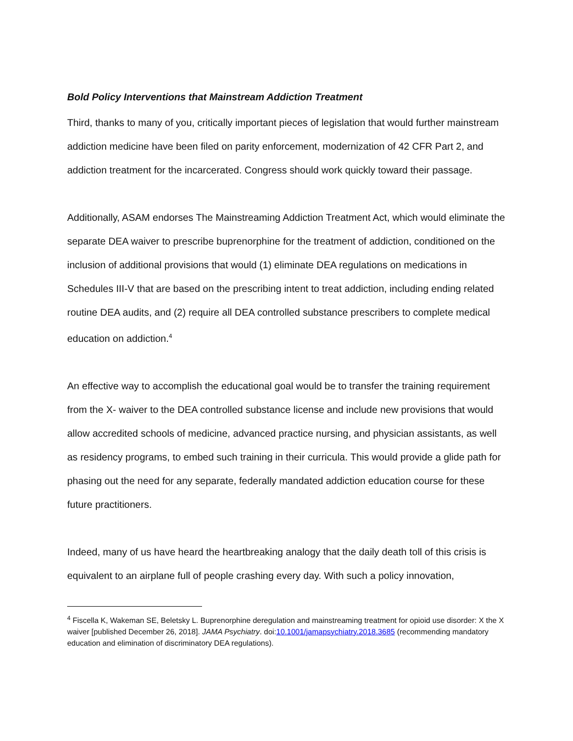Bold Policy Interventions that Mainstream Addiction Treatment
Third, thanks to many of you, critically important pieces of legislation that would further mainstream addiction medicine have been filed on parity enforcement, modernization of 42 CFR Part 2, and addiction treatment for the incarcerated. Congress should work quickly toward their passage.
Additionally, ASAM endorses The Mainstreaming Addiction Treatment Act, which would eliminate the separate DEA waiver to prescribe buprenorphine for the treatment of addiction, conditioned on the inclusion of additional provisions that would (1) eliminate DEA regulations on medications in Schedules III-V that are based on the prescribing intent to treat addiction, including ending related routine DEA audits, and (2) require all DEA controlled substance prescribers to complete medical education on addiction.<sup>4</sup>
An effective way to accomplish the educational goal would be to transfer the training requirement from the X- waiver to the DEA controlled substance license and include new provisions that would allow accredited schools of medicine, advanced practice nursing, and physician assistants, as well as residency programs, to embed such training in their curricula. This would provide a glide path for phasing out the need for any separate, federally mandated addiction education course for these future practitioners.
Indeed, many of us have heard the heartbreaking analogy that the daily death toll of this crisis is equivalent to an airplane full of people crashing every day. With such a policy innovation,
<sup>4</sup> Fiscella K, Wakeman SE, Beletsky L. Buprenorphine deregulation and mainstreaming treatment for opioid use disorder: X the X waiver [published December 26, 2018]. JAMA Psychiatry. doi:10.1001/jamapsychiatry.2018.3685 (recommending mandatory education and elimination of discriminatory DEA regulations).